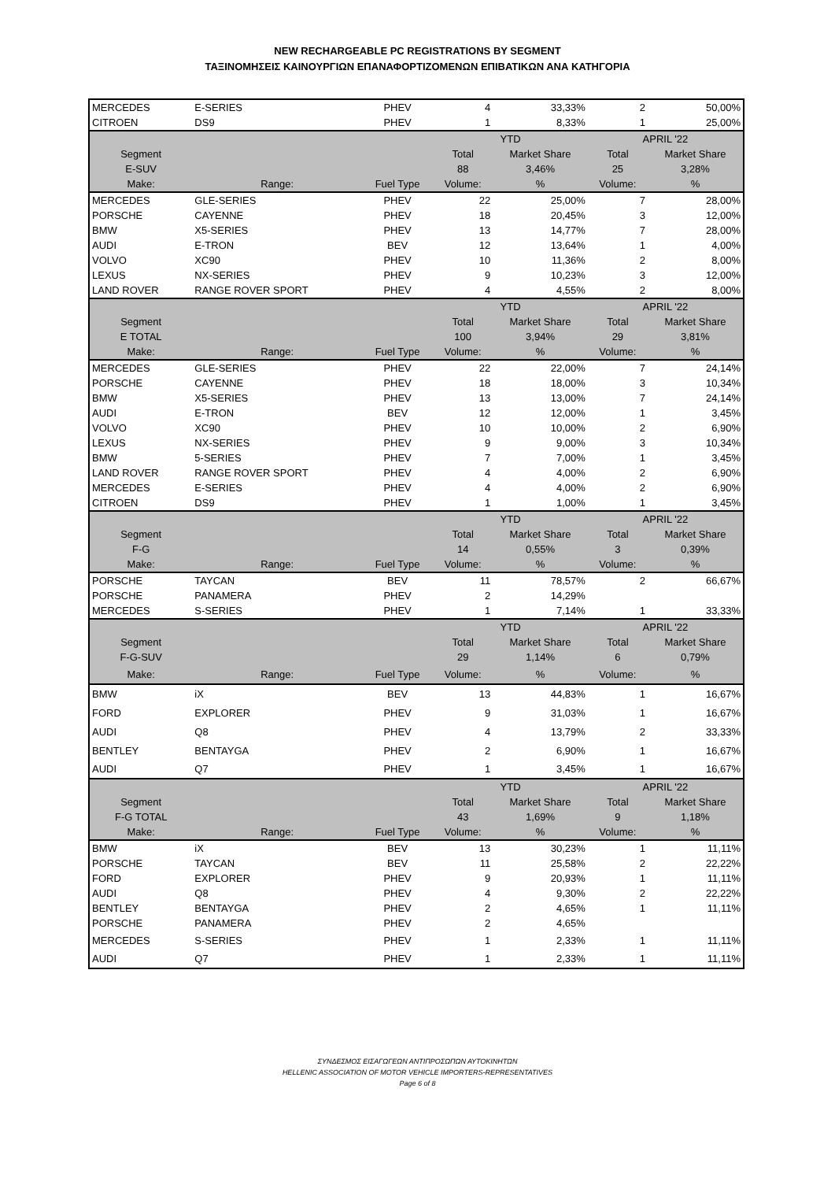NEW RECHARGEABLE PC REGISTRATIONS BY SEGMENT
ΤΑΞΙΝΟΜΗΣΕΙΣ ΚΑΙΝΟΥΡΓΙΩΝ ΕΠΑΝΑΦΟΡΤΙΖΟΜΕΝΩΝ ΕΠΙΒΑΤΙΚΩΝ ΑΝΑ ΚΑΤΗΓΟΡΙΑ
| MERCEDES | E-SERIES | PHEV | 4 | 33,33% | 2 | 50,00% |
| CITROEN | DS9 | PHEV | 1 | 8,33% | 1 | 25,00% |
| | | | YTD | | APRIL '22 | |
| Segment | | | Total | Market Share | Total | Market Share |
| E-SUV | | | 88 | 3,46% | 25 | 3,28% |
| Make: | Range: | Fuel Type | Volume: | % | Volume: | % |
| MERCEDES | GLE-SERIES | PHEV | 22 | 25,00% | 7 | 28,00% |
| PORSCHE | CAYENNE | PHEV | 18 | 20,45% | 3 | 12,00% |
| BMW | X5-SERIES | PHEV | 13 | 14,77% | 7 | 28,00% |
| AUDI | E-TRON | BEV | 12 | 13,64% | 1 | 4,00% |
| VOLVO | XC90 | PHEV | 10 | 11,36% | 2 | 8,00% |
| LEXUS | NX-SERIES | PHEV | 9 | 10,23% | 3 | 12,00% |
| LAND ROVER | RANGE ROVER SPORT | PHEV | 4 | 4,55% | 2 | 8,00% |
| | | | YTD | | APRIL '22 | |
| Segment | | | Total | Market Share | Total | Market Share |
| E TOTAL | | | 100 | 3,94% | 29 | 3,81% |
| Make: | Range: | Fuel Type | Volume: | % | Volume: | % |
| MERCEDES | GLE-SERIES | PHEV | 22 | 22,00% | 7 | 24,14% |
| PORSCHE | CAYENNE | PHEV | 18 | 18,00% | 3 | 10,34% |
| BMW | X5-SERIES | PHEV | 13 | 13,00% | 7 | 24,14% |
| AUDI | E-TRON | BEV | 12 | 12,00% | 1 | 3,45% |
| VOLVO | XC90 | PHEV | 10 | 10,00% | 2 | 6,90% |
| LEXUS | NX-SERIES | PHEV | 9 | 9,00% | 3 | 10,34% |
| BMW | 5-SERIES | PHEV | 7 | 7,00% | 1 | 3,45% |
| LAND ROVER | RANGE ROVER SPORT | PHEV | 4 | 4,00% | 2 | 6,90% |
| MERCEDES | E-SERIES | PHEV | 4 | 4,00% | 2 | 6,90% |
| CITROEN | DS9 | PHEV | 1 | 1,00% | 1 | 3,45% |
| | | | YTD | | APRIL '22 | |
| Segment | | | Total | Market Share | Total | Market Share |
| F-G | | | 14 | 0,55% | 3 | 0,39% |
| Make: | Range: | Fuel Type | Volume: | % | Volume: | % |
| PORSCHE | TAYCAN | BEV | 11 | 78,57% | 2 | 66,67% |
| PORSCHE | PANAMERA | PHEV | 2 | 14,29% | | |
| MERCEDES | S-SERIES | PHEV | 1 | 7,14% | 1 | 33,33% |
| | | | YTD | | APRIL '22 | |
| Segment | | | Total | Market Share | Total | Market Share |
| F-G-SUV | | | 29 | 1,14% | 6 | 0,79% |
| Make: | Range: | Fuel Type | Volume: | % | Volume: | % |
| BMW | iX | BEV | 13 | 44,83% | 1 | 16,67% |
| FORD | EXPLORER | PHEV | 9 | 31,03% | 1 | 16,67% |
| AUDI | Q8 | PHEV | 4 | 13,79% | 2 | 33,33% |
| BENTLEY | BENTAYGA | PHEV | 2 | 6,90% | 1 | 16,67% |
| AUDI | Q7 | PHEV | 1 | 3,45% | 1 | 16,67% |
| | | | YTD | | APRIL '22 | |
| Segment | | | Total | Market Share | Total | Market Share |
| F-G TOTAL | | | 43 | 1,69% | 9 | 1,18% |
| Make: | Range: | Fuel Type | Volume: | % | Volume: | % |
| BMW | iX | BEV | 13 | 30,23% | 1 | 11,11% |
| PORSCHE | TAYCAN | BEV | 11 | 25,58% | 2 | 22,22% |
| FORD | EXPLORER | PHEV | 9 | 20,93% | 1 | 11,11% |
| AUDI | Q8 | PHEV | 4 | 9,30% | 2 | 22,22% |
| BENTLEY | BENTAYGA | PHEV | 2 | 4,65% | 1 | 11,11% |
| PORSCHE | PANAMERA | PHEV | 2 | 4,65% | | |
| MERCEDES | S-SERIES | PHEV | 1 | 2,33% | 1 | 11,11% |
| AUDI | Q7 | PHEV | 1 | 2,33% | 1 | 11,11% |
ΣΥΝΔΕΣΜΟΣ ΕΙΣΑΓΩΓΕΩΝ ΑΝΤΙΠΡΟΣΩΠΩΝ ΑΥΤΟΚΙΝΗΤΩΝ
HELLENIC ASSOCIATION OF MOTOR VEHICLE IMPORTERS-REPRESENTATIVES
Page 6 of 8